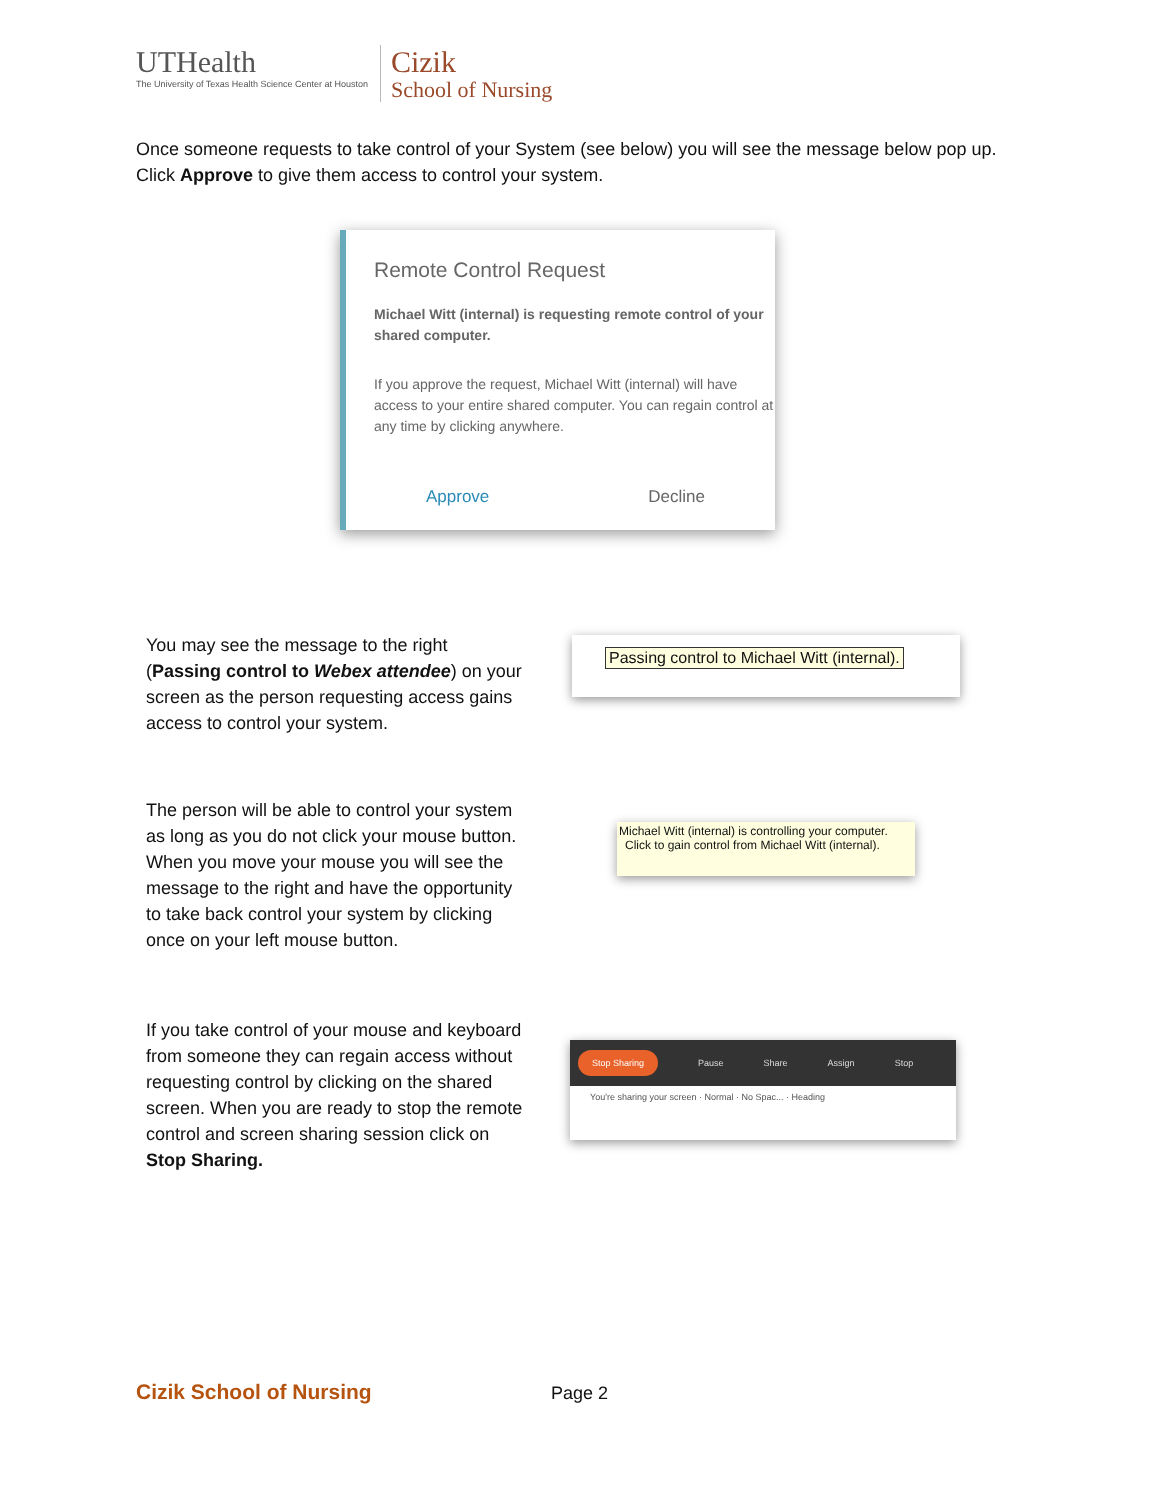UTHealth
The University of Texas Health Science Center at Houston
Cizik
School of Nursing
Once someone requests to take control of your System (see below) you will see the message below pop up. Click Approve to give them access to control your system.
Remote Control Request
Michael Witt (internal) is requesting remote control of your shared computer.
If you approve the request, Michael Witt (internal) will have access to your entire shared computer. You can regain control at any time by clicking anywhere.
Approve Decline
You may see the message to the right (Passing control to Webex attendee) on your screen as the person requesting access gains access to control your system.
Passing control to Michael Witt (internal).
The person will be able to control your system as long as you do not click your mouse button. When you move your mouse you will see the message to the right and have the opportunity to take back control your system by clicking once on your left mouse button.
Michael Witt (internal) is controlling your computer.
Click to gain control from Michael Witt (internal).
If you take control of your mouse and keyboard from someone they can regain access without requesting control by clicking on the shared screen. When you are ready to stop the remote control and screen sharing session click on Stop Sharing.
Stop Sharing Pause Share Assign Stop
You're sharing your screen · Normal · No Spac... · Heading
Cizik School of Nursing Page 2